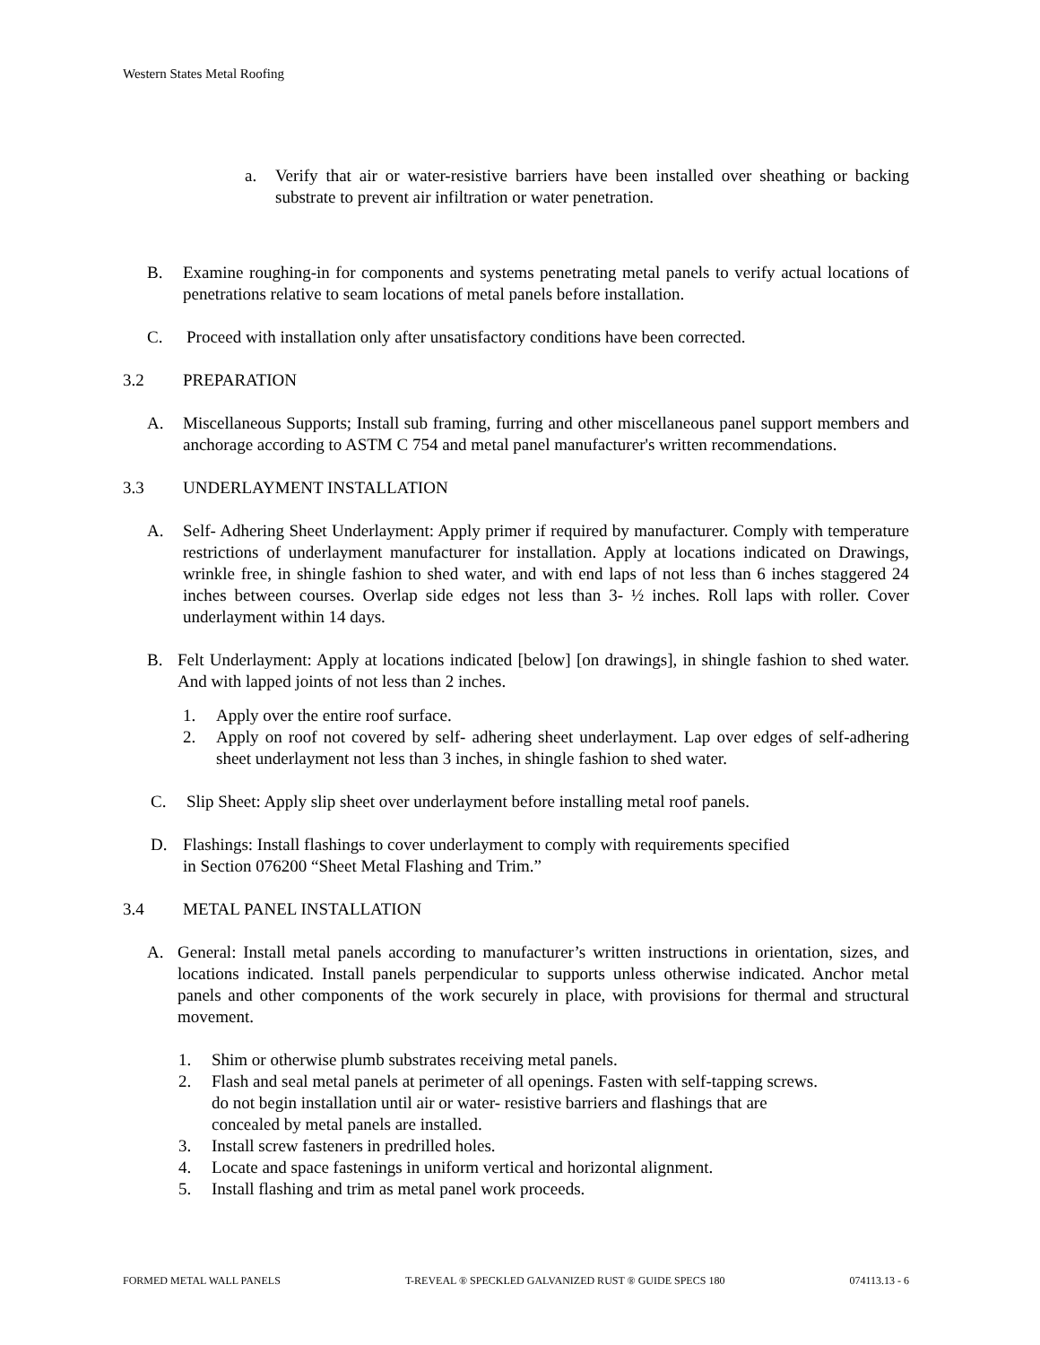Western States Metal Roofing
a. Verify that air or water-resistive barriers have been installed over sheathing or backing substrate to prevent air infiltration or water penetration.
B. Examine roughing-in for components and systems penetrating metal panels to verify actual locations of penetrations relative to seam locations of metal panels before installation.
C. Proceed with installation only after unsatisfactory conditions have been corrected.
3.2 PREPARATION
A. Miscellaneous Supports; Install sub framing, furring and other miscellaneous panel support members and anchorage according to ASTM C 754 and metal panel manufacturer's written recommendations.
3.3 UNDERLAYMENT INSTALLATION
A. Self- Adhering Sheet Underlayment: Apply primer if required by manufacturer. Comply with temperature restrictions of underlayment manufacturer for installation. Apply at locations indicated on Drawings, wrinkle free, in shingle fashion to shed water, and with end laps of not less than 6 inches staggered 24 inches between courses. Overlap side edges not less than 3- ½ inches. Roll laps with roller. Cover underlayment within 14 days.
B. Felt Underlayment: Apply at locations indicated [below] [on drawings], in shingle fashion to shed water. And with lapped joints of not less than 2 inches.
1. Apply over the entire roof surface.
2. Apply on roof not covered by self- adhering sheet underlayment. Lap over edges of self-adhering sheet underlayment not less than 3 inches, in shingle fashion to shed water.
C. Slip Sheet: Apply slip sheet over underlayment before installing metal roof panels.
D. Flashings: Install flashings to cover underlayment to comply with requirements specified
in Section 076200 “Sheet Metal Flashing and Trim.”
3.4 METAL PANEL INSTALLATION
A. General: Install metal panels according to manufacturer’s written instructions in orientation, sizes, and locations indicated. Install panels perpendicular to supports unless otherwise indicated. Anchor metal panels and other components of the work securely in place, with provisions for thermal and structural movement.
1. Shim or otherwise plumb substrates receiving metal panels.
2. Flash and seal metal panels at perimeter of all openings. Fasten with self-tapping screws.
do not begin installation until air or water- resistive barriers and flashings that are
concealed by metal panels are installed.
3. Install screw fasteners in predrilled holes.
4. Locate and space fastenings in uniform vertical and horizontal alignment.
5. Install flashing and trim as metal panel work proceeds.
FORMED METAL WALL PANELS T-REVEAL ® SPECKLED GALVANIZED RUST ® GUIDE SPECS 180 074113.13 - 6